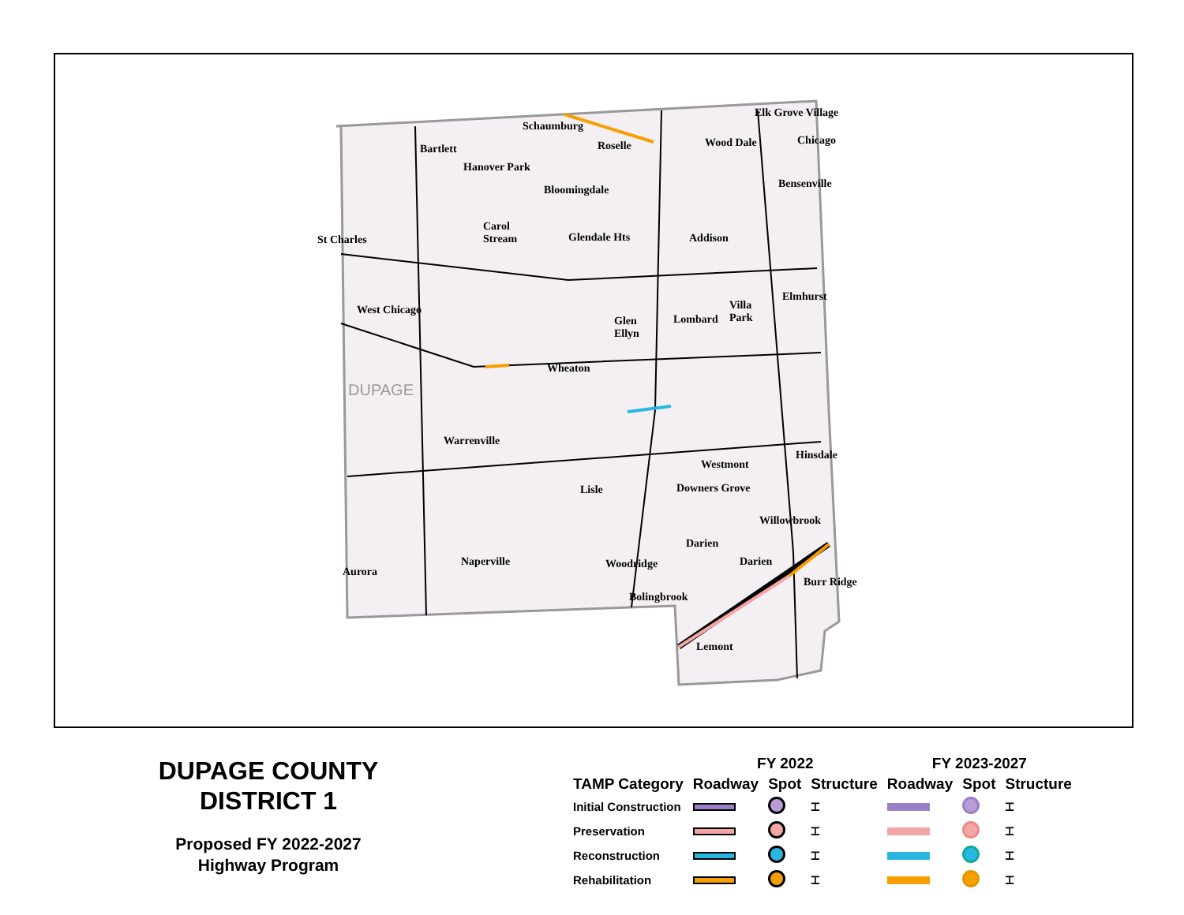Schaumburg
Elk Grove Village
Bartlett Roselle Wood Dale Chicago
Hanover Park
Bloomingdale Bensenville
St Charles
Carol
Stream
Glendale Hts Addison
Elmhurst
West Chicago
Glen
Ellyn
Lombard
Villa
Park
Wheaton
DUPAGE
Warrenville
Westmont
Hinsdale
Lisle Downers Grove
Willowbrook
Darien
Darien
Naperville Woodridge
Aurora
Burr Ridge
Bolingbrook
Lemont
DUPAGE COUNTY
DISTRICT 1
Proposed FY 2022-2027
Highway Program
| | FY 2022 | | | FY 2023-2027 | | |
| --- | --- | --- | --- | --- | --- | --- |
| TAMP Category | Roadway | Spot | Structure | Roadway | Spot | Structure |
| Initial Construction | | | ⌶ | | | ⌶ |
| Preservation | | | ⌶ | | | ⌶ |
| Reconstruction | | | ⌶ | | | ⌶ |
| Rehabilitation | | | ⌶ | | | ⌶ |